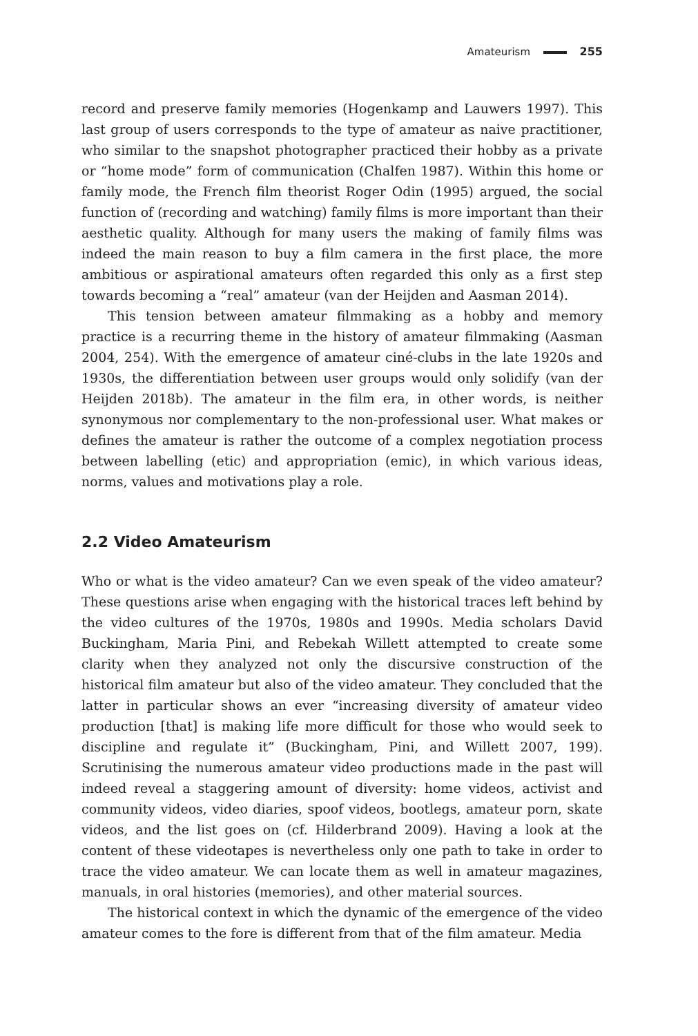Amateurism 255
record and preserve family memories (Hogenkamp and Lauwers 1997). This last group of users corresponds to the type of amateur as naive practitioner, who similar to the snapshot photographer practiced their hobby as a private or “home mode” form of communication (Chalfen 1987). Within this home or family mode, the French film theorist Roger Odin (1995) argued, the social function of (recording and watching) family films is more important than their aesthetic quality. Although for many users the making of family films was indeed the main reason to buy a film camera in the first place, the more ambitious or aspirational amateurs often regarded this only as a first step towards becoming a “real” amateur (van der Heijden and Aasman 2014).
This tension between amateur filmmaking as a hobby and memory practice is a recurring theme in the history of amateur filmmaking (Aasman 2004, 254). With the emergence of amateur ciné-clubs in the late 1920s and 1930s, the differentiation between user groups would only solidify (van der Heijden 2018b). The amateur in the film era, in other words, is neither synonymous nor complementary to the non-professional user. What makes or defines the amateur is rather the outcome of a complex negotiation process between labelling (etic) and appropriation (emic), in which various ideas, norms, values and motivations play a role.
2.2 Video Amateurism
Who or what is the video amateur? Can we even speak of the video amateur? These questions arise when engaging with the historical traces left behind by the video cultures of the 1970s, 1980s and 1990s. Media scholars David Buckingham, Maria Pini, and Rebekah Willett attempted to create some clarity when they analyzed not only the discursive construction of the historical film amateur but also of the video amateur. They concluded that the latter in particular shows an ever “increasing diversity of amateur video production [that] is making life more difficult for those who would seek to discipline and regulate it” (Buckingham, Pini, and Willett 2007, 199). Scrutinising the numerous amateur video productions made in the past will indeed reveal a staggering amount of diversity: home videos, activist and community videos, video diaries, spoof videos, bootlegs, amateur porn, skate videos, and the list goes on (cf. Hilderbrand 2009). Having a look at the content of these videotapes is nevertheless only one path to take in order to trace the video amateur. We can locate them as well in amateur magazines, manuals, in oral histories (memories), and other material sources.
The historical context in which the dynamic of the emergence of the video amateur comes to the fore is different from that of the film amateur. Media